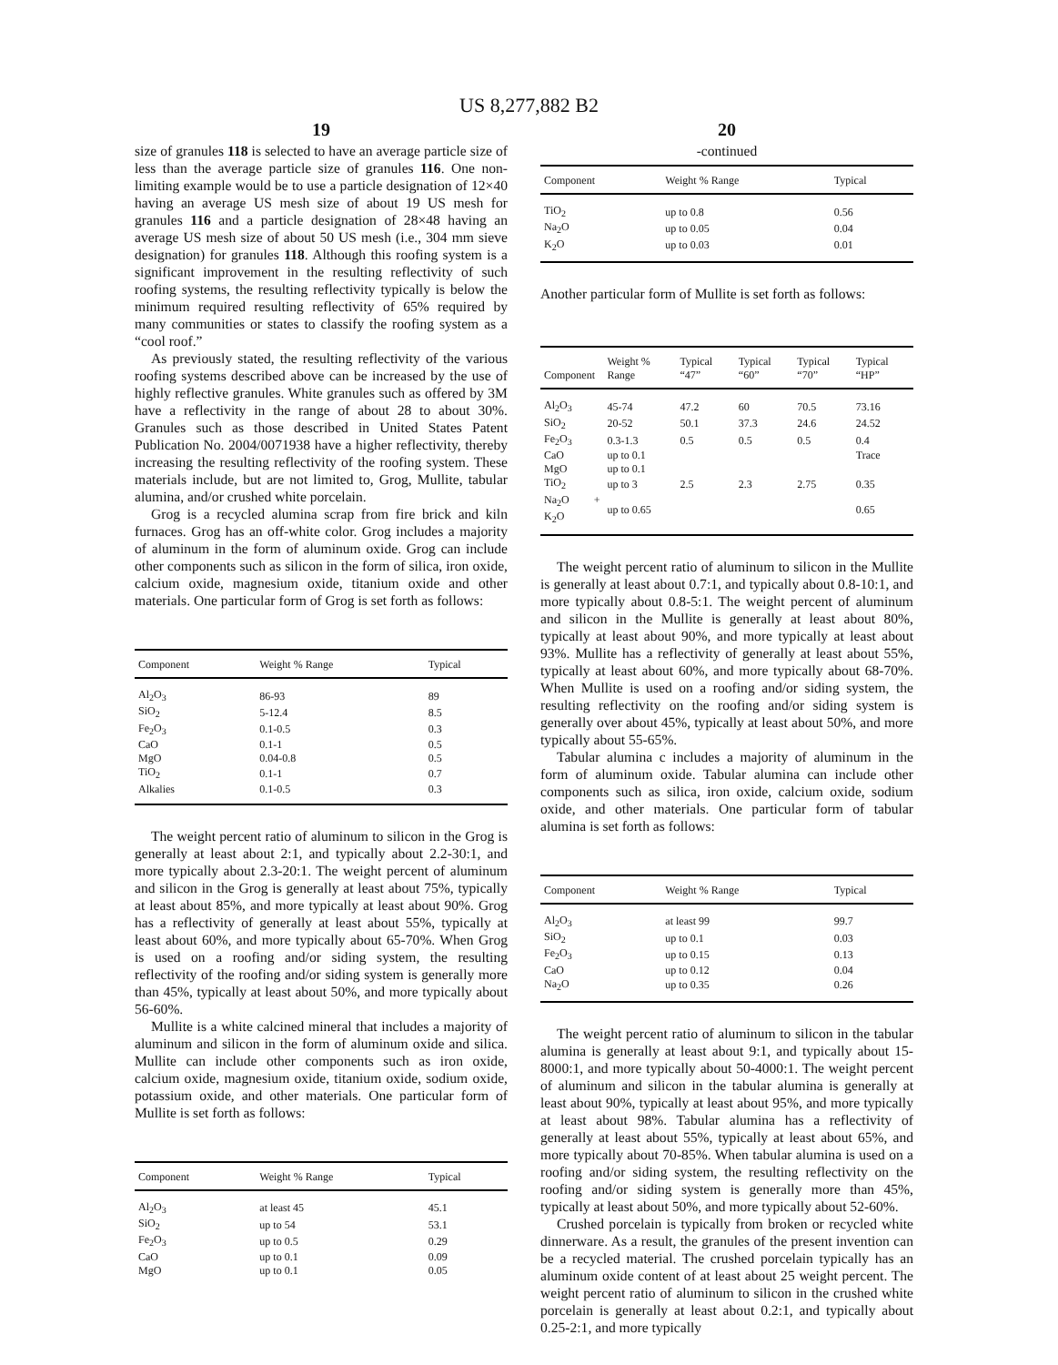US 8,277,882 B2
19
size of granules 118 is selected to have an average particle size of less than the average particle size of granules 116. One non-limiting example would be to use a particle designation of 12×40 having an average US mesh size of about 19 US mesh for granules 116 and a particle designation of 28×48 having an average US mesh size of about 50 US mesh (i.e., 304 mm sieve designation) for granules 118. Although this roofing system is a significant improvement in the resulting reflectivity of such roofing systems, the resulting reflectivity typically is below the minimum required resulting reflectivity of 65% required by many communities or states to classify the roofing system as a “cool roof.”
As previously stated, the resulting reflectivity of the various roofing systems described above can be increased by the use of highly reflective granules. White granules such as offered by 3M have a reflectivity in the range of about 28 to about 30%. Granules such as those described in United States Patent Publication No. 2004/0071938 have a higher reflectivity, thereby increasing the resulting reflectivity of the roofing system. These materials include, but are not limited to, Grog, Mullite, tabular alumina, and/or crushed white porcelain.
Grog is a recycled alumina scrap from fire brick and kiln furnaces. Grog has an off-white color. Grog includes a majority of aluminum in the form of aluminum oxide. Grog can include other components such as silicon in the form of silica, iron oxide, calcium oxide, magnesium oxide, titanium oxide and other materials. One particular form of Grog is set forth as follows:
| Component | Weight % Range | Typical |
| --- | --- | --- |
| Al<sub>2</sub>O<sub>3</sub> | 86-93 | 89 |
| SiO<sub>2</sub> | 5-12.4 | 8.5 |
| Fe<sub>2</sub>O<sub>3</sub> | 0.1-0.5 | 0.3 |
| CaO | 0.1-1 | 0.5 |
| MgO | 0.04-0.8 | 0.5 |
| TiO<sub>2</sub> | 0.1-1 | 0.7 |
| Alkalies | 0.1-0.5 | 0.3 |
The weight percent ratio of aluminum to silicon in the Grog is generally at least about 2:1, and typically about 2.2-30:1, and more typically about 2.3-20:1. The weight percent of aluminum and silicon in the Grog is generally at least about 75%, typically at least about 85%, and more typically at least about 90%. Grog has a reflectivity of generally at least about 55%, typically at least about 60%, and more typically about 65-70%. When Grog is used on a roofing and/or siding system, the resulting reflectivity of the roofing and/or siding system is generally more than 45%, typically at least about 50%, and more typically about 56-60%.
Mullite is a white calcined mineral that includes a majority of aluminum and silicon in the form of aluminum oxide and silica. Mullite can include other components such as iron oxide, calcium oxide, magnesium oxide, titanium oxide, sodium oxide, potassium oxide, and other materials. One particular form of Mullite is set forth as follows:
| Component | Weight % Range | Typical |
| --- | --- | --- |
| Al<sub>2</sub>O<sub>3</sub> | at least 45 | 45.1 |
| SiO<sub>2</sub> | up to 54 | 53.1 |
| Fe<sub>2</sub>O<sub>3</sub> | up to 0.5 | 0.29 |
| CaO | up to 0.1 | 0.09 |
| MgO | up to 0.1 | 0.05 |
20
-continued
| Component | Weight % Range | Typical |
| --- | --- | --- |
| TiO<sub>2</sub> | up to 0.8 | 0.56 |
| Na<sub>2</sub>O | up to 0.05 | 0.04 |
| K<sub>2</sub>O | up to 0.03 | 0.01 |
Another particular form of Mullite is set forth as follows:
| Component | Weight % Range | Typical “47” | Typical “60” | Typical “70” | Typical “HP” |
| --- | --- | --- | --- | --- | --- |
| Al<sub>2</sub>O<sub>3</sub> | 45-74 | 47.2 | 60 | 70.5 | 73.16 |
| SiO<sub>2</sub> | 20-52 | 50.1 | 37.3 | 24.6 | 24.52 |
| Fe<sub>2</sub>O<sub>3</sub> | 0.3-1.3 | 0.5 | 0.5 | 0.5 | 0.4 |
| CaO | up to 0.1 | | | | Trace |
| MgO | up to 0.1 | | | | |
| TiO<sub>2</sub> | up to 3 | 2.5 | 2.3 | 2.75 | 0.35 |
| Na<sub>2</sub>O + K<sub>2</sub>O | up to 0.65 | | | | 0.65 |
The weight percent ratio of aluminum to silicon in the Mullite is generally at least about 0.7:1, and typically about 0.8-10:1, and more typically about 0.8-5:1. The weight percent of aluminum and silicon in the Mullite is generally at least about 80%, typically at least about 90%, and more typically at least about 93%. Mullite has a reflectivity of generally at least about 55%, typically at least about 60%, and more typically about 68-70%. When Mullite is used on a roofing and/or siding system, the resulting reflectivity on the roofing and/or siding system is generally over about 45%, typically at least about 50%, and more typically about 55-65%.
Tabular alumina c includes a majority of aluminum in the form of aluminum oxide. Tabular alumina can include other components such as silica, iron oxide, calcium oxide, sodium oxide, and other materials. One particular form of tabular alumina is set forth as follows:
| Component | Weight % Range | Typical |
| --- | --- | --- |
| Al<sub>2</sub>O<sub>3</sub> | at least 99 | 99.7 |
| SiO<sub>2</sub> | up to 0.1 | 0.03 |
| Fe<sub>2</sub>O<sub>3</sub> | up to 0.15 | 0.13 |
| CaO | up to 0.12 | 0.04 |
| Na<sub>2</sub>O | up to 0.35 | 0.26 |
The weight percent ratio of aluminum to silicon in the tabular alumina is generally at least about 9:1, and typically about 15-8000:1, and more typically about 50-4000:1. The weight percent of aluminum and silicon in the tabular alumina is generally at least about 90%, typically at least about 95%, and more typically at least about 98%. Tabular alumina has a reflectivity of generally at least about 55%, typically at least about 65%, and more typically about 70-85%. When tabular alumina is used on a roofing and/or siding system, the resulting reflectivity on the roofing and/or siding system is generally more than 45%, typically at least about 50%, and more typically about 52-60%.
Crushed porcelain is typically from broken or recycled white dinnerware. As a result, the granules of the present invention can be a recycled material. The crushed porcelain typically has an aluminum oxide content of at least about 25 weight percent. The weight percent ratio of aluminum to silicon in the crushed white porcelain is generally at least about 0.2:1, and typically about 0.25-2:1, and more typically